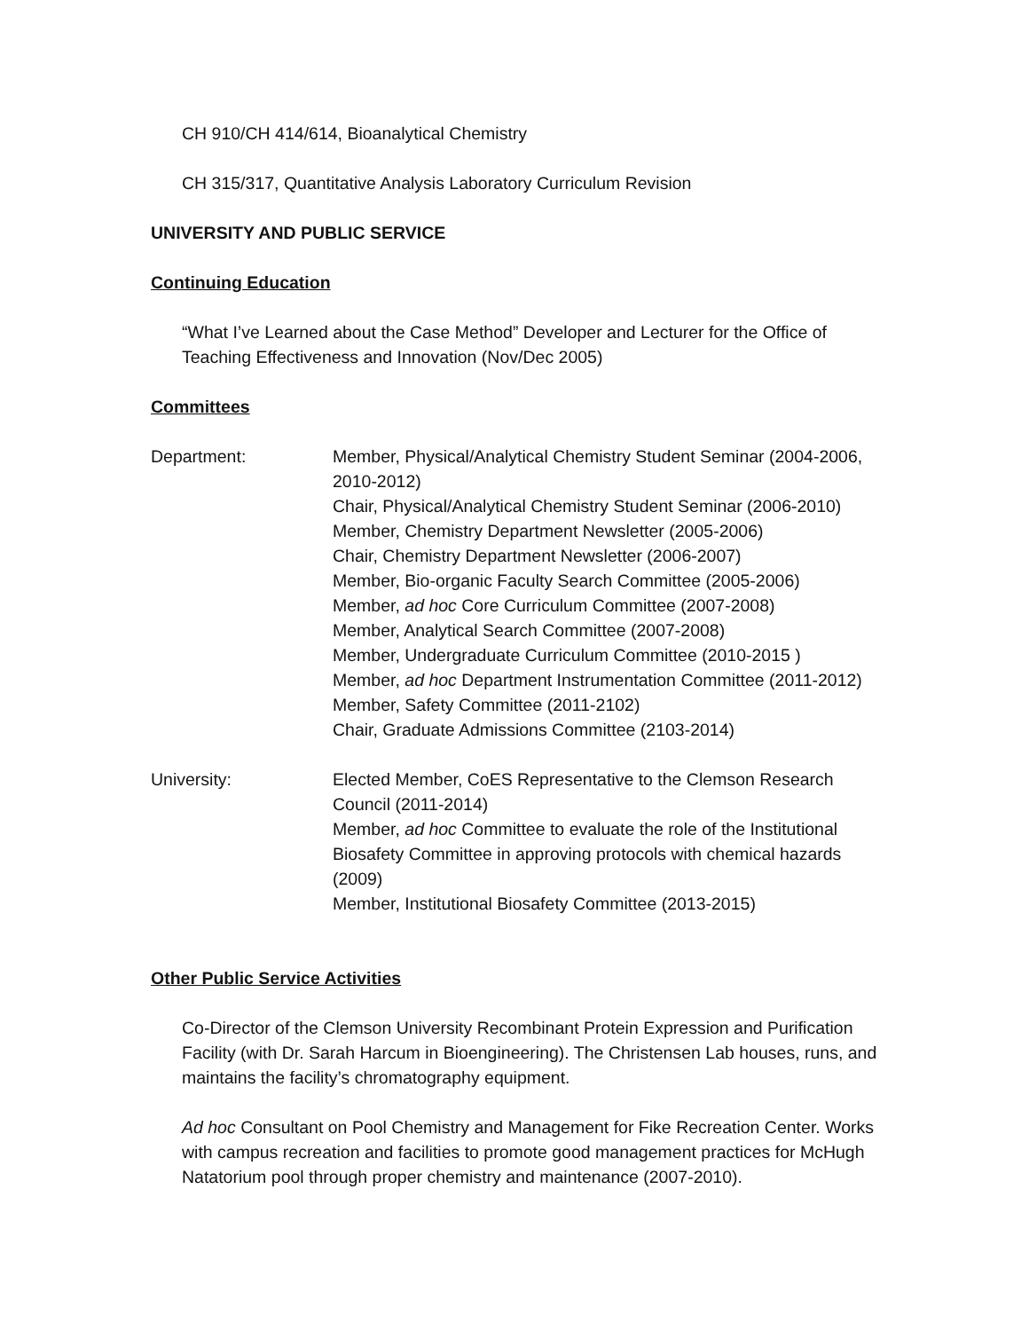CH 910/CH 414/614, Bioanalytical Chemistry
CH 315/317, Quantitative Analysis Laboratory Curriculum Revision
UNIVERSITY AND PUBLIC SERVICE
Continuing Education
“What I’ve Learned about the Case Method” Developer and Lecturer for the Office of Teaching Effectiveness and Innovation (Nov/Dec 2005)
Committees
Department: Member, Physical/Analytical Chemistry Student Seminar (2004-2006, 2010-2012)
Chair, Physical/Analytical Chemistry Student Seminar (2006-2010)
Member, Chemistry Department Newsletter (2005-2006)
Chair, Chemistry Department Newsletter (2006-2007)
Member, Bio-organic Faculty Search Committee (2005-2006)
Member, ad hoc Core Curriculum Committee (2007-2008)
Member, Analytical Search Committee (2007-2008)
Member, Undergraduate Curriculum Committee (2010-2015 )
Member, ad hoc Department Instrumentation Committee (2011-2012)
Member, Safety Committee (2011-2102)
Chair, Graduate Admissions Committee (2103-2014)
University: Elected Member, CoES Representative to the Clemson Research Council (2011-2014)
Member, ad hoc Committee to evaluate the role of the Institutional Biosafety Committee in approving protocols with chemical hazards (2009)
Member, Institutional Biosafety Committee (2013-2015)
Other Public Service Activities
Co-Director of the Clemson University Recombinant Protein Expression and Purification Facility (with Dr. Sarah Harcum in Bioengineering). The Christensen Lab houses, runs, and maintains the facility’s chromatography equipment.
Ad hoc Consultant on Pool Chemistry and Management for Fike Recreation Center. Works with campus recreation and facilities to promote good management practices for McHugh Natatorium pool through proper chemistry and maintenance (2007-2010).